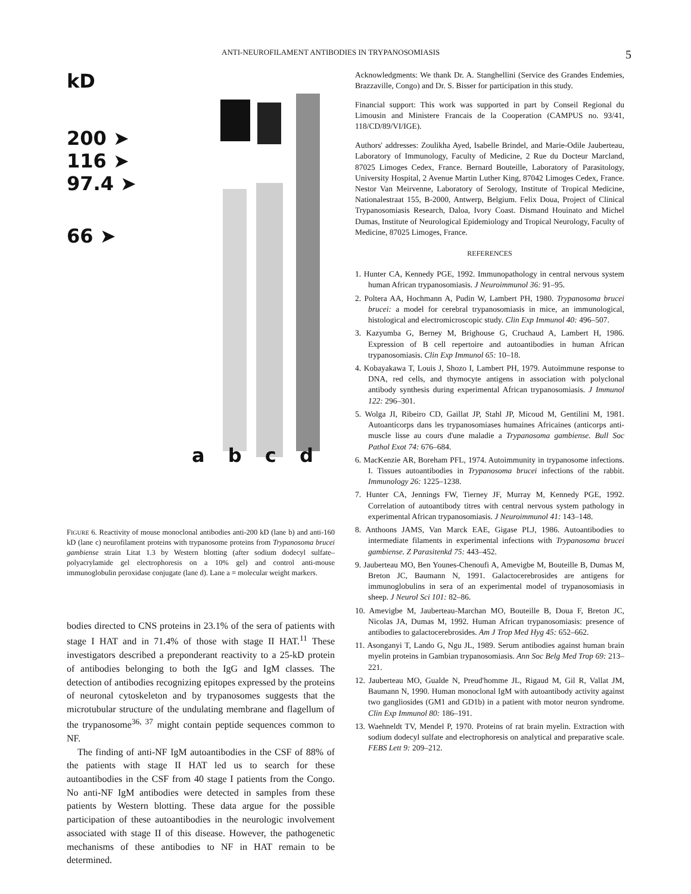ANTI-NEUROFILAMENT ANTIBODIES IN TRYPANOSOMIASIS 5
kD
200 ➤
116 ➤
97.4 ➤
66 ➤
a b c d
FIGURE 6. Reactivity of mouse monoclonal antibodies anti-200 kD (lane b) and anti-160 kD (lane c) neurofilament proteins with trypanosome proteins from Trypanosoma brucei gambiense strain Litat 1.3 by Western blotting (after sodium dodecyl sulfate–polyacrylamide gel electrophoresis on a 10% gel) and control anti-mouse immunoglobulin peroxidase conjugate (lane d). Lane a = molecular weight markers.
bodies directed to CNS proteins in 23.1% of the sera of patients with stage I HAT and in 71.4% of those with stage II HAT.<sup>11</sup> These investigators described a preponderant reactivity to a 25-kD protein of antibodies belonging to both the IgG and IgM classes. The detection of antibodies recognizing epitopes expressed by the proteins of neuronal cytoskeleton and by trypanosomes suggests that the microtubular structure of the undulating membrane and flagellum of the trypanosome<sup>36, 37</sup> might contain peptide sequences common to NF.
The finding of anti-NF IgM autoantibodies in the CSF of 88% of the patients with stage II HAT led us to search for these autoantibodies in the CSF from 40 stage I patients from the Congo. No anti-NF IgM antibodies were detected in samples from these patients by Western blotting. These data argue for the possible participation of these autoantibodies in the neurologic involvement associated with stage II of this disease. However, the pathogenetic mechanisms of these antibodies to NF in HAT remain to be determined.
Acknowledgments: We thank Dr. A. Stanghellini (Service des Grandes Endemies, Brazzaville, Congo) and Dr. S. Bisser for participation in this study.
Financial support: This work was supported in part by Conseil Regional du Limousin and Ministere Francais de la Cooperation (CAMPUS no. 93/41, 118/CD/89/VI/IGE).
Authors' addresses: Zoulikha Ayed, Isabelle Brindel, and Marie-Odile Jauberteau, Laboratory of Immunology, Faculty of Medicine, 2 Rue du Docteur Marcland, 87025 Limoges Cedex, France. Bernard Bouteille, Laboratory of Parasitology, University Hospital, 2 Avenue Martin Luther King, 87042 Limoges Cedex, France. Nestor Van Meirvenne, Laboratory of Serology, Institute of Tropical Medicine, Nationalestraat 155, B-2000, Antwerp, Belgium. Felix Doua, Project of Clinical Trypanosomiasis Research, Daloa, Ivory Coast. Dismand Houinato and Michel Dumas, Institute of Neurological Epidemiology and Tropical Neurology, Faculty of Medicine, 87025 Limoges, France.
REFERENCES
1. Hunter CA, Kennedy PGE, 1992. Immunopathology in central nervous system human African trypanosomiasis. J Neuroimmunol 36: 91–95.
2. Poltera AA, Hochmann A, Pudin W, Lambert PH, 1980. Trypanosoma brucei brucei: a model for cerebral trypanosomiasis in mice, an immunological, histological and electromicroscopic study. Clin Exp Immunol 40: 496–507.
3. Kazyumba G, Berney M, Brighouse G, Cruchaud A, Lambert H, 1986. Expression of B cell repertoire and autoantibodies in human African trypanosomiasis. Clin Exp Immunol 65: 10–18.
4. Kobayakawa T, Louis J, Shozo I, Lambert PH, 1979. Autoimmune response to DNA, red cells, and thymocyte antigens in association with polyclonal antibody synthesis during experimental African trypanosomiasis. J Immunol 122: 296–301.
5. Wolga JI, Ribeiro CD, Gaillat JP, Stahl JP, Micoud M, Gentilini M, 1981. Autoanticorps dans les trypanosomiases humaines Africaines (anticorps anti-muscle lisse au cours d'une maladie a Trypanosoma gambiense. Bull Soc Pathol Exot 74: 676–684.
6. MacKenzie AR, Boreham PFL, 1974. Autoimmunity in trypanosome infections. I. Tissues autoantibodies in Trypanosoma brucei infections of the rabbit. Immunology 26: 1225–1238.
7. Hunter CA, Jennings FW, Tierney JF, Murray M, Kennedy PGE, 1992. Correlation of autoantibody titres with central nervous system pathology in experimental African trypanosomiasis. J Neuroimmunol 41: 143–148.
8. Anthoons JAMS, Van Marck EAE, Gigase PLJ, 1986. Autoantibodies to intermediate filaments in experimental infections with Trypanosoma brucei gambiense. Z Parasitenkd 75: 443–452.
9. Jauberteau MO, Ben Younes-Chenoufi A, Amevigbe M, Bouteille B, Dumas M, Breton JC, Baumann N, 1991. Galactocerebrosides are antigens for immunoglobulins in sera of an experimental model of trypanosomiasis in sheep. J Neurol Sci 101: 82–86.
10. Amevigbe M, Jauberteau-Marchan MO, Bouteille B, Doua F, Breton JC, Nicolas JA, Dumas M, 1992. Human African trypanosomiasis: presence of antibodies to galactocerebrosides. Am J Trop Med Hyg 45: 652–662.
11. Asonganyi T, Lando G, Ngu JL, 1989. Serum antibodies against human brain myelin proteins in Gambian trypanosomiasis. Ann Soc Belg Med Trop 69: 213–221.
12. Jauberteau MO, Gualde N, Preud'homme JL, Rigaud M, Gil R, Vallat JM, Baumann N, 1990. Human monoclonal IgM with autoantibody activity against two gangliosides (GM1 and GD1b) in a patient with motor neuron syndrome. Clin Exp Immunol 80: 186–191.
13. Waehneldt TV, Mendel P, 1970. Proteins of rat brain myelin. Extraction with sodium dodecyl sulfate and electrophoresis on analytical and preparative scale. FEBS Lett 9: 209–212.